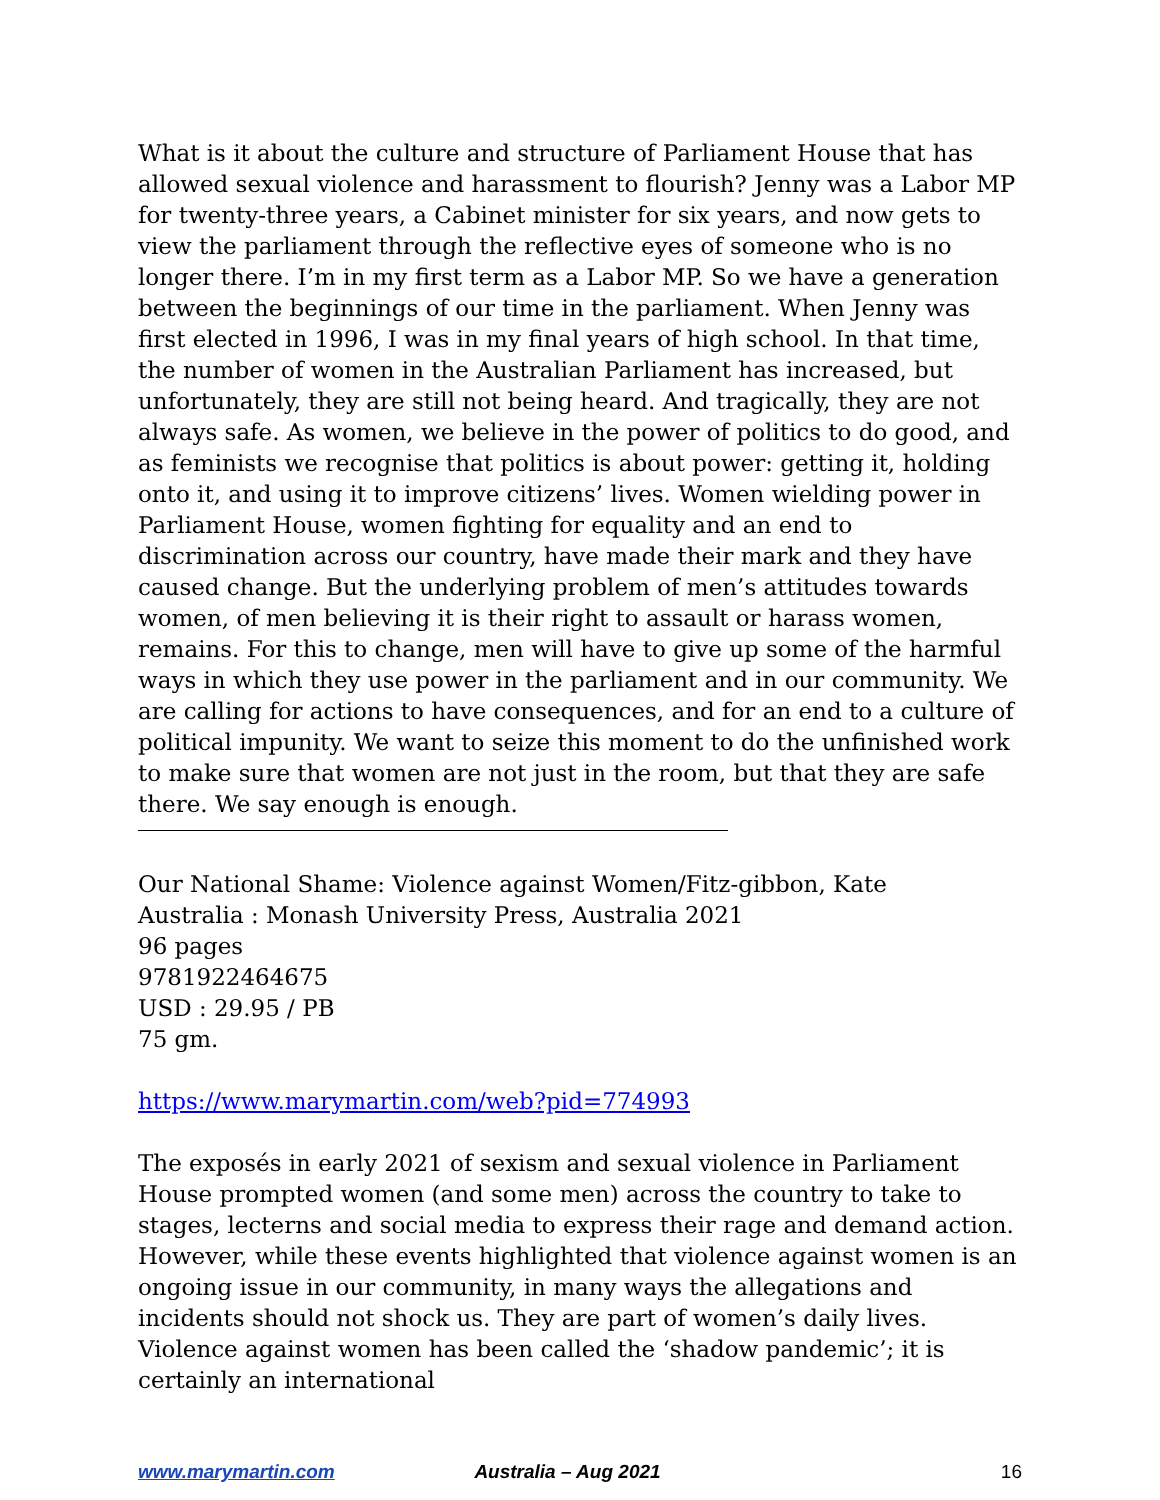What is it about the culture and structure of Parliament House that has allowed sexual violence and harassment to flourish? Jenny was a Labor MP for twenty-three years, a Cabinet minister for six years, and now gets to view the parliament through the reflective eyes of someone who is no longer there. I’m in my first term as a Labor MP. So we have a generation between the beginnings of our time in the parliament. When Jenny was first elected in 1996, I was in my final years of high school. In that time, the number of women in the Australian Parliament has increased, but unfortunately, they are still not being heard. And tragically, they are not always safe. As women, we believe in the power of politics to do good, and as feminists we recognise that politics is about power: getting it, holding onto it, and using it to improve citizens’ lives. Women wielding power in Parliament House, women fighting for equality and an end to discrimination across our country, have made their mark and they have caused change. But the underlying problem of men’s attitudes towards women, of men believing it is their right to assault or harass women, remains. For this to change, men will have to give up some of the harmful ways in which they use power in the parliament and in our community. We are calling for actions to have consequences, and for an end to a culture of political impunity. We want to seize this moment to do the unfinished work to make sure that women are not just in the room, but that they are safe there. We say enough is enough.
Our National Shame: Violence against Women/Fitz-gibbon, Kate
Australia : Monash University Press, Australia 2021
96 pages
9781922464675
USD : 29.95 / PB
75 gm.
https://www.marymartin.com/web?pid=774993
The exposés in early 2021 of sexism and sexual violence in Parliament House prompted women (and some men) across the country to take to stages, lecterns and social media to express their rage and demand action. However, while these events highlighted that violence against women is an ongoing issue in our community, in many ways the allegations and incidents should not shock us. They are part of women’s daily lives. Violence against women has been called the ‘shadow pandemic’; it is certainly an international
www.marymartin.com Australia – Aug 2021 16